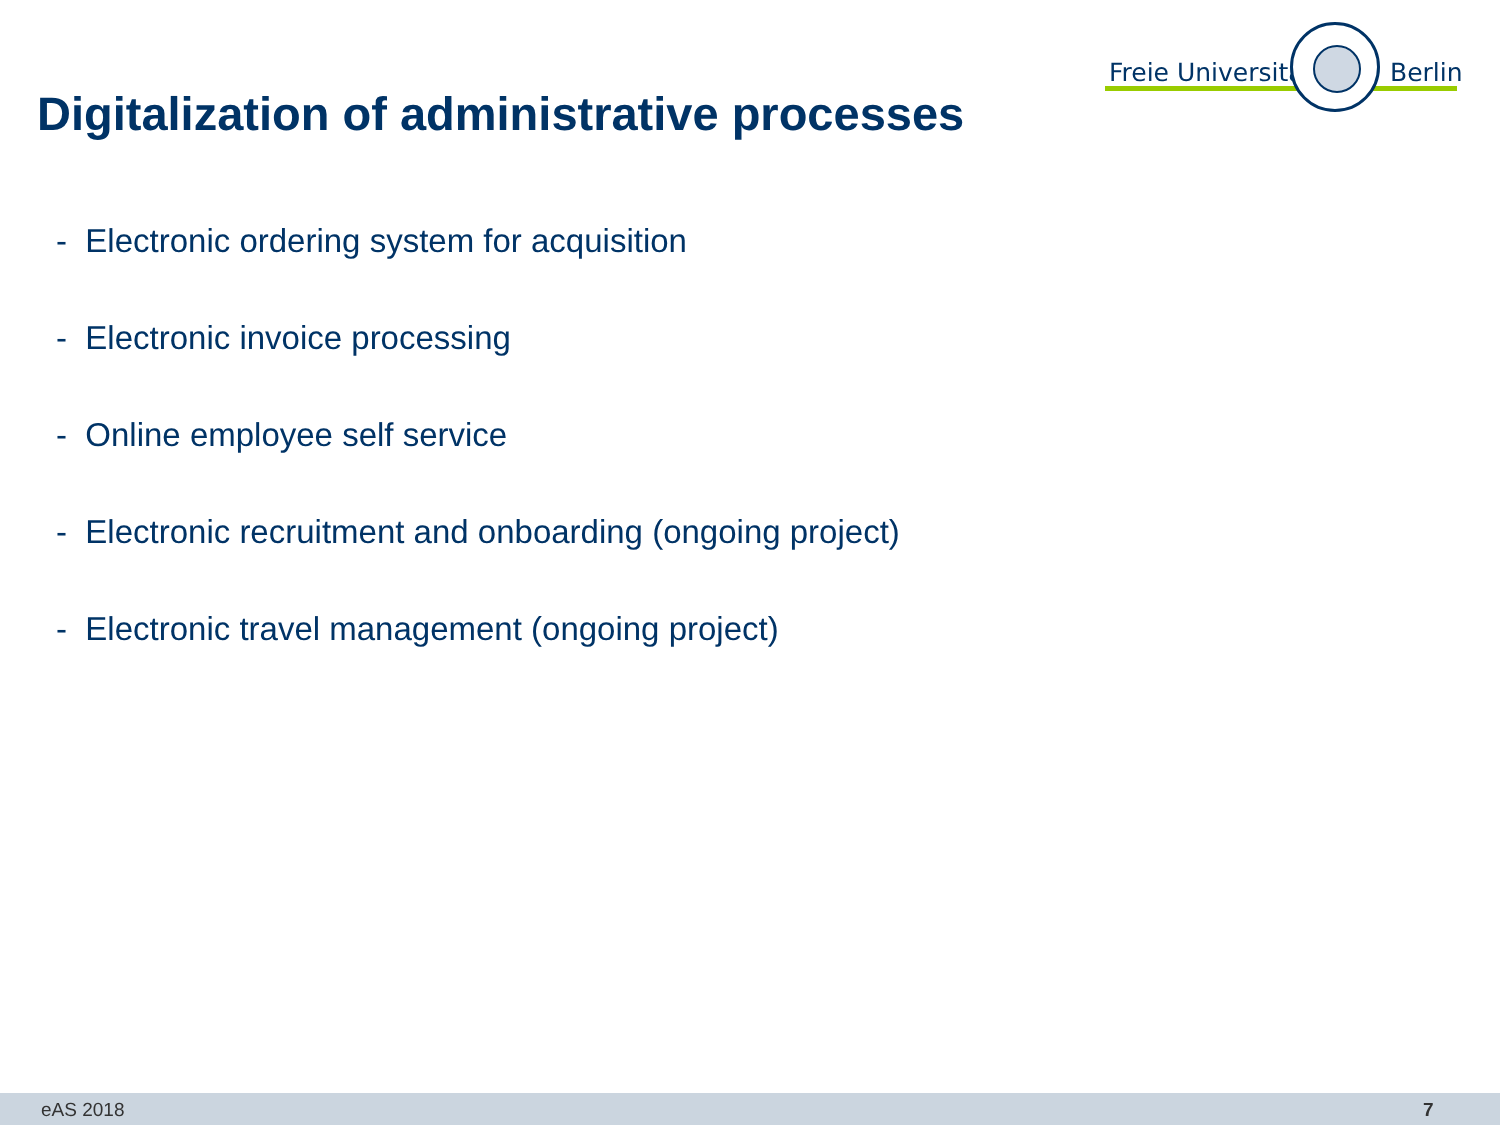Freie Universität Berlin
Digitalization of administrative processes
- Electronic ordering system for acquisition
- Electronic invoice processing
- Online employee self service
- Electronic recruitment and onboarding (ongoing project)
- Electronic travel management (ongoing project)
eAS 2018 7